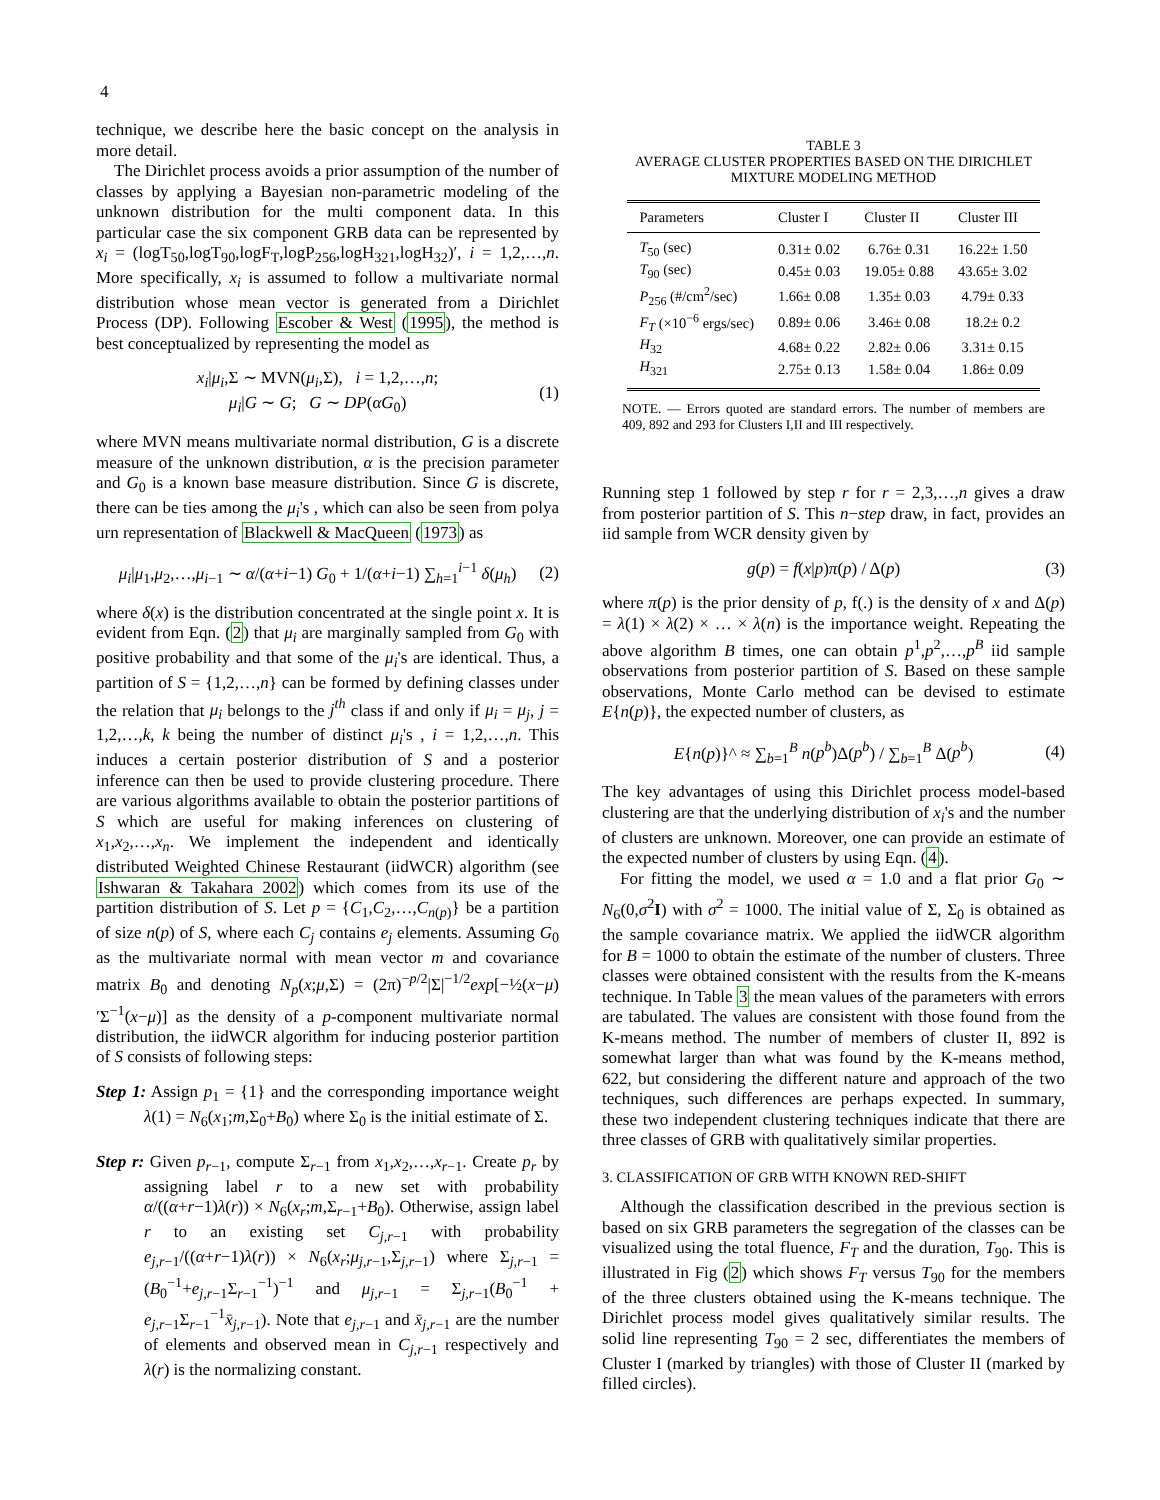4
technique, we describe here the basic concept on the analysis in more detail.
The Dirichlet process avoids a prior assumption of the number of classes by applying a Bayesian non-parametric modeling of the unknown distribution for the multi component data. In this particular case the six component GRB data can be represented by x<sub>i</sub> = (logT<sub>50</sub>,logT<sub>90</sub>,logF<sub>T</sub>,logP<sub>256</sub>,logH<sub>321</sub>,logH<sub>32</sub>)′, i = 1,2,…,n. More specifically, x<sub>i</sub> is assumed to follow a multivariate normal distribution whose mean vector is generated from a Dirichlet Process (DP). Following Escober & West (1995), the method is best conceptualized by representing the model as
x<sub>i</sub>|μ<sub>i</sub>,Σ ∼ MVN(μ<sub>i</sub>,Σ), i = 1,2,…,n;
μ<sub>i</sub>|G ∼ G; G ∼ DP(αG<sub>0</sub>) (1)
where MVN means multivariate normal distribution, G is a discrete measure of the unknown distribution, α is the precision parameter and G<sub>0</sub> is a known base measure distribution. Since G is discrete, there can be ties among the μ<sub>i</sub>'s , which can also be seen from polya urn representation of Blackwell & MacQueen (1973) as
μ<sub>i</sub>|μ<sub>1</sub>,μ<sub>2</sub>,…,μ<sub>i−1</sub> ∼ α/(α+i−1) G<sub>0</sub> + 1/(α+i−1) ∑<sub>h=1</sub><sup>i−1</sup> δ(μ<sub>h</sub>) (2)
where δ(x) is the distribution concentrated at the single point x. It is evident from Eqn. (2) that μ<sub>i</sub> are marginally sampled from G<sub>0</sub> with positive probability and that some of the μ<sub>i</sub>'s are identical. Thus, a partition of S = {1,2,…,n} can be formed by defining classes under the relation that μ<sub>i</sub> belongs to the j<sup>th</sup> class if and only if μ<sub>i</sub> = μ<sub>j</sub>, j = 1,2,…,k, k being the number of distinct μ<sub>i</sub>'s , i = 1,2,…,n. This induces a certain posterior distribution of S and a posterior inference can then be used to provide clustering procedure. There are various algorithms available to obtain the posterior partitions of S which are useful for making inferences on clustering of x<sub>1</sub>,x<sub>2</sub>,…,x<sub>n</sub>. We implement the independent and identically distributed Weighted Chinese Restaurant (iidWCR) algorithm (see Ishwaran & Takahara 2002) which comes from its use of the partition distribution of S. Let p = {C<sub>1</sub>,C<sub>2</sub>,…,C<sub>n(p)</sub>} be a partition of size n(p) of S, where each C<sub>j</sub> contains e<sub>j</sub> elements. Assuming G<sub>0</sub> as the multivariate normal with mean vector m and covariance matrix B<sub>0</sub> and denoting N<sub>p</sub>(x;μ,Σ) = (2π)<sup>−p/2</sup>|Σ|<sup>−1/2</sup>exp[−½(x−μ)′Σ<sup>−1</sup>(x−μ)] as the density of a p-component multivariate normal distribution, the iidWCR algorithm for inducing posterior partition of S consists of following steps:
Step 1: Assign p<sub>1</sub> = {1} and the corresponding importance weight λ(1) = N<sub>6</sub>(x<sub>1</sub>;m,Σ<sub>0</sub>+B<sub>0</sub>) where Σ<sub>0</sub> is the initial estimate of Σ.
Step r: Given p<sub>r−1</sub>, compute Σ<sub>r−1</sub> from x<sub>1</sub>,x<sub>2</sub>,…,x<sub>r−1</sub>. Create p<sub>r</sub> by assigning label r to a new set with probability α/((α+r−1)λ(r)) × N<sub>6</sub>(x<sub>r</sub>;m,Σ<sub>r−1</sub>+B<sub>0</sub>). Otherwise, assign label r to an existing set C<sub>j,r−1</sub> with probability e<sub>j,r−1</sub>/((α+r−1)λ(r)) × N<sub>6</sub>(x<sub>r</sub>;μ<sub>j,r−1</sub>,Σ<sub>j,r−1</sub>) where Σ<sub>j,r−1</sub> = (B<sub>0</sub><sup>−1</sup>+e<sub>j,r−1</sub>Σ<sub>r−1</sub><sup>−1</sup>)<sup>−1</sup> and μ<sub>j,r−1</sub> = Σ<sub>j,r−1</sub>(B<sub>0</sub><sup>−1</sup> + e<sub>j,r−1</sub>Σ<sub>r−1</sub><sup>−1</sup>x̄<sub>j,r−1</sub>). Note that e<sub>j,r−1</sub> and x̄<sub>j,r−1</sub> are the number of elements and observed mean in C<sub>j,r−1</sub> respectively and λ(r) is the normalizing constant.
TABLE 3
AVERAGE CLUSTER PROPERTIES BASED ON THE DIRICHLET
MIXTURE MODELING METHOD
| Parameters | Cluster I | Cluster II | Cluster III |
| --- | --- | --- | --- |
| T<sub>50</sub> (sec) | 0.31± 0.02 | 6.76± 0.31 | 16.22± 1.50 |
| T<sub>90</sub> (sec) | 0.45± 0.03 | 19.05± 0.88 | 43.65± 3.02 |
| P<sub>256</sub> (#/cm<sup>2</sup>/sec) | 1.66± 0.08 | 1.35± 0.03 | 4.79± 0.33 |
| F<sub>T</sub> (×10<sup>−6</sup> ergs/sec) | 0.89± 0.06 | 3.46± 0.08 | 18.2± 0.2 |
| H<sub>32</sub> | 4.68± 0.22 | 2.82± 0.06 | 3.31± 0.15 |
| H<sub>321</sub> | 2.75± 0.13 | 1.58± 0.04 | 1.86± 0.09 |
NOTE. — Errors quoted are standard errors. The number of members are 409, 892 and 293 for Clusters I,II and III respectively.
Running step 1 followed by step r for r = 2,3,…,n gives a draw from posterior partition of S. This n−step draw, in fact, provides an iid sample from WCR density given by
g(p) = f(x|p)π(p) / Δ(p) (3)
where π(p) is the prior density of p, f(.) is the density of x and Δ(p) = λ(1) × λ(2) × … × λ(n) is the importance weight. Repeating the above algorithm B times, one can obtain p<sup>1</sup>,p<sup>2</sup>,…,p<sup>B</sup> iid sample observations from posterior partition of S. Based on these sample observations, Monte Carlo method can be devised to estimate E{n(p)}, the expected number of clusters, as
E{n(p)}^ ≈ ∑<sub>b=1</sub><sup>B</sup> n(p<sup>b</sup>)Δ(p<sup>b</sup>) / ∑<sub>b=1</sub><sup>B</sup> Δ(p<sup>b</sup>) (4)
The key advantages of using this Dirichlet process model-based clustering are that the underlying distribution of x<sub>i</sub>'s and the number of clusters are unknown. Moreover, one can provide an estimate of the expected number of clusters by using Eqn. (4).
For fitting the model, we used α = 1.0 and a flat prior G<sub>0</sub> ∼ N<sub>6</sub>(0,σ<sup>2</sup>I) with σ<sup>2</sup> = 1000. The initial value of Σ, Σ<sub>0</sub> is obtained as the sample covariance matrix. We applied the iidWCR algorithm for B = 1000 to obtain the estimate of the number of clusters. Three classes were obtained consistent with the results from the K-means technique. In Table 3 the mean values of the parameters with errors are tabulated. The values are consistent with those found from the K-means method. The number of members of cluster II, 892 is somewhat larger than what was found by the K-means method, 622, but considering the different nature and approach of the two techniques, such differences are perhaps expected. In summary, these two independent clustering techniques indicate that there are three classes of GRB with qualitatively similar properties.
3. CLASSIFICATION OF GRB WITH KNOWN RED-SHIFT
Although the classification described in the previous section is based on six GRB parameters the segregation of the classes can be visualized using the total fluence, F<sub>T</sub> and the duration, T<sub>90</sub>. This is illustrated in Fig (2) which shows F<sub>T</sub> versus T<sub>90</sub> for the members of the three clusters obtained using the K-means technique. The Dirichlet process model gives qualitatively similar results. The solid line representing T<sub>90</sub> = 2 sec, differentiates the members of Cluster I (marked by triangles) with those of Cluster II (marked by filled circles).